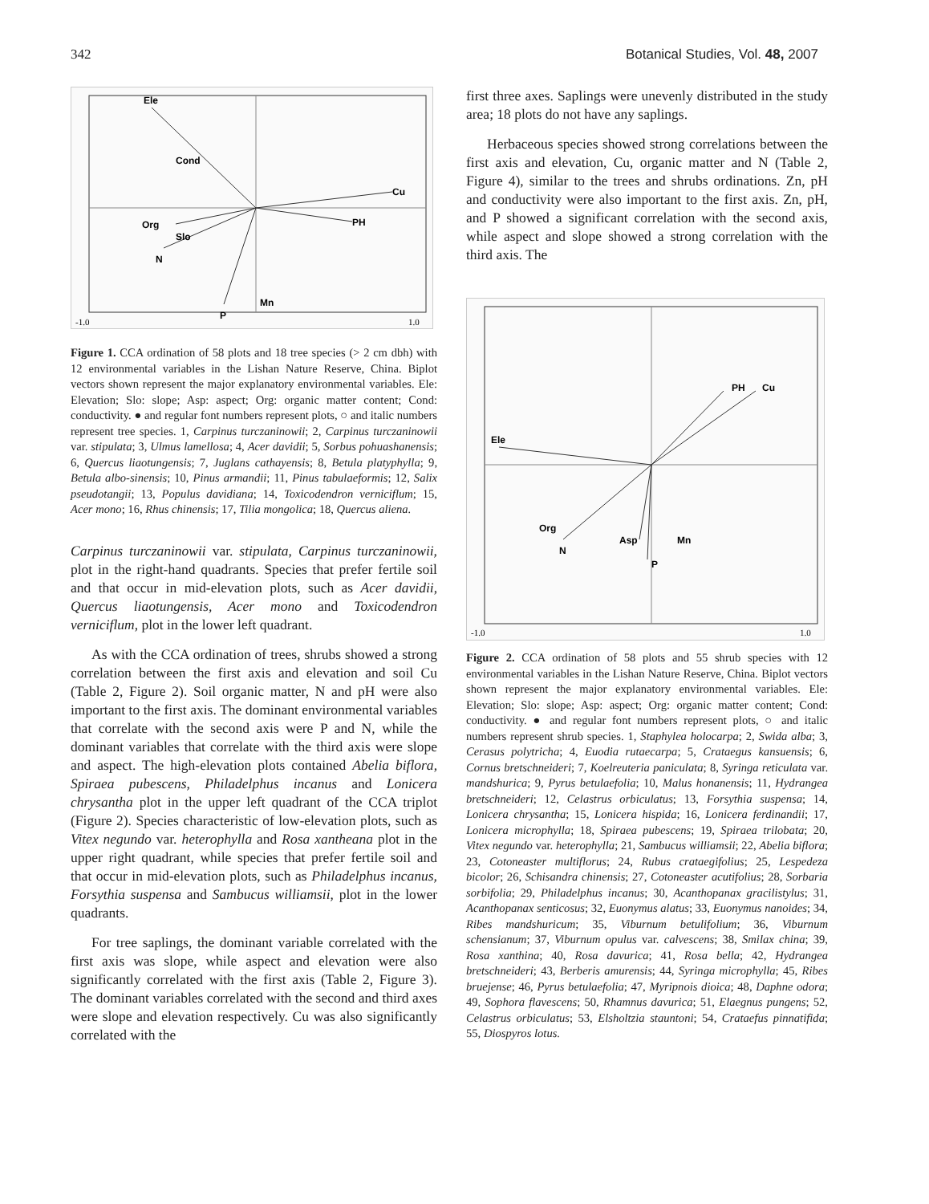342 Botanical Studies, Vol. 48, 2007
Ele
Cond
Cu
PH
Org
Slo
N
P
Mn
-1.0
1.0
Figure 1. CCA ordination of 58 plots and 18 tree species (> 2 cm dbh) with 12 environmental variables in the Lishan Nature Reserve, China. Biplot vectors shown represent the major explanatory environmental variables. Ele: Elevation; Slo: slope; Asp: aspect; Org: organic matter content; Cond: conductivity. ● and regular font numbers represent plots, ○ and italic numbers represent tree species. 1, Carpinus turczaninowii; 2, Carpinus turczaninowii var. stipulata; 3, Ulmus lamellosa; 4, Acer davidii; 5, Sorbus pohuashanensis; 6, Quercus liaotungensis; 7, Juglans cathayensis; 8, Betula platyphylla; 9, Betula albo-sinensis; 10, Pinus armandii; 11, Pinus tabulaeformis; 12, Salix pseudotangii; 13, Populus davidiana; 14, Toxicodendron verniciflum; 15, Acer mono; 16, Rhus chinensis; 17, Tilia mongolica; 18, Quercus aliena.
Carpinus turczaninowii var. stipulata, Carpinus turczaninowii, plot in the right-hand quadrants. Species that prefer fertile soil and that occur in mid-elevation plots, such as Acer davidii, Quercus liaotungensis, Acer mono and Toxicodendron verniciflum, plot in the lower left quadrant.
As with the CCA ordination of trees, shrubs showed a strong correlation between the first axis and elevation and soil Cu (Table 2, Figure 2). Soil organic matter, N and pH were also important to the first axis. The dominant environmental variables that correlate with the second axis were P and N, while the dominant variables that correlate with the third axis were slope and aspect. The high-elevation plots contained Abelia biflora, Spiraea pubescens, Philadelphus incanus and Lonicera chrysantha plot in the upper left quadrant of the CCA triplot (Figure 2). Species characteristic of low-elevation plots, such as Vitex negundo var. heterophylla and Rosa xantheana plot in the upper right quadrant, while species that prefer fertile soil and that occur in mid-elevation plots, such as Philadelphus incanus, Forsythia suspensa and Sambucus williamsii, plot in the lower quadrants.
For tree saplings, the dominant variable correlated with the first axis was slope, while aspect and elevation were also significantly correlated with the first axis (Table 2, Figure 3). The dominant variables correlated with the second and third axes were slope and elevation respectively. Cu was also significantly correlated with the
first three axes. Saplings were unevenly distributed in the study area; 18 plots do not have any saplings.
Herbaceous species showed strong correlations between the first axis and elevation, Cu, organic matter and N (Table 2, Figure 4), similar to the trees and shrubs ordinations. Zn, pH and conductivity were also important to the first axis. Zn, pH, and P showed a significant correlation with the second axis, while aspect and slope showed a strong correlation with the third axis. The
Ele
PH
Cu
Org
N
Asp
P
Mn
-1.0
1.0
Figure 2. CCA ordination of 58 plots and 55 shrub species with 12 environmental variables in the Lishan Nature Reserve, China. Biplot vectors shown represent the major explanatory environmental variables. Ele: Elevation; Slo: slope; Asp: aspect; Org: organic matter content; Cond: conductivity. ● and regular font numbers represent plots, ○ and italic numbers represent shrub species. 1, Staphylea holocarpa; 2, Swida alba; 3, Cerasus polytricha; 4, Euodia rutaecarpa; 5, Crataegus kansuensis; 6, Cornus bretschneideri; 7, Koelreuteria paniculata; 8, Syringa reticulata var. mandshurica; 9, Pyrus betulaefolia; 10, Malus honanensis; 11, Hydrangea bretschneideri; 12, Celastrus orbiculatus; 13, Forsythia suspensa; 14, Lonicera chrysantha; 15, Lonicera hispida; 16, Lonicera ferdinandii; 17, Lonicera microphylla; 18, Spiraea pubescens; 19, Spiraea trilobata; 20, Vitex negundo var. heterophylla; 21, Sambucus williamsii; 22, Abelia biflora; 23, Cotoneaster multiflorus; 24, Rubus crataegifolius; 25, Lespedeza bicolor; 26, Schisandra chinensis; 27, Cotoneaster acutifolius; 28, Sorbaria sorbifolia; 29, Philadelphus incanus; 30, Acanthopanax gracilistylus; 31, Acanthopanax senticosus; 32, Euonymus alatus; 33, Euonymus nanoides; 34, Ribes mandshuricum; 35, Viburnum betulifolium; 36, Viburnum schensianum; 37, Viburnum opulus var. calvescens; 38, Smilax china; 39, Rosa xanthina; 40, Rosa davurica; 41, Rosa bella; 42, Hydrangea bretschneideri; 43, Berberis amurensis; 44, Syringa microphylla; 45, Ribes bruejense; 46, Pyrus betulaefolia; 47, Myripnois dioica; 48, Daphne odora; 49, Sophora flavescens; 50, Rhamnus davurica; 51, Elaegnus pungens; 52, Celastrus orbiculatus; 53, Elsholtzia stauntoni; 54, Crataefus pinnatifida; 55, Diospyros lotus.